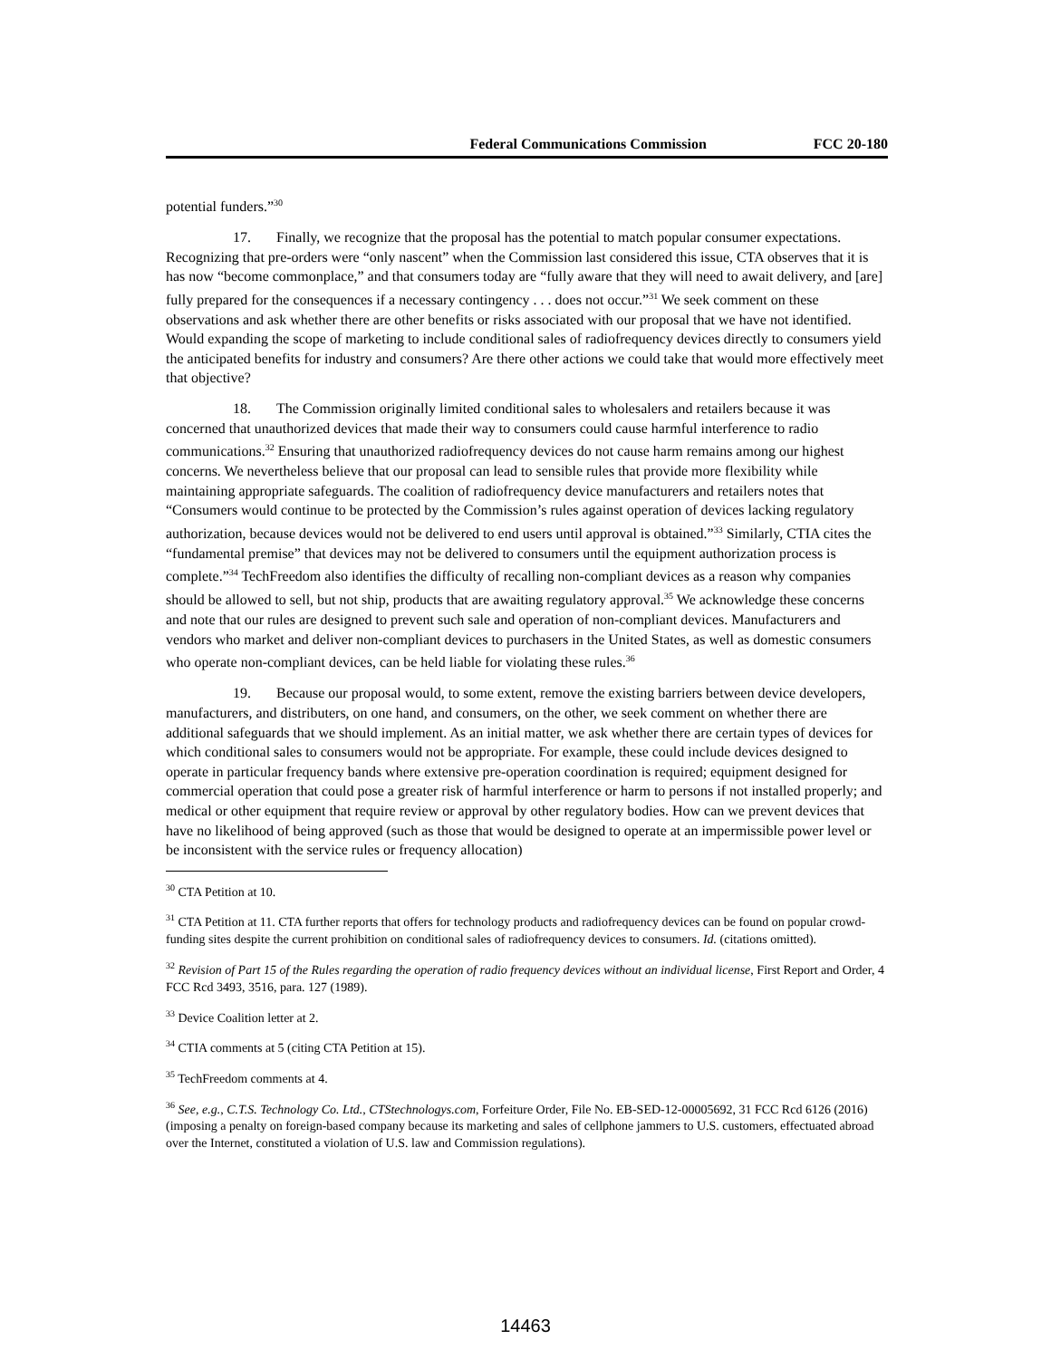Federal Communications Commission FCC 20-180
potential funders.”<sup>30</sup>
17. Finally, we recognize that the proposal has the potential to match popular consumer expectations. Recognizing that pre-orders were “only nascent” when the Commission last considered this issue, CTA observes that it is has now “become commonplace,” and that consumers today are “fully aware that they will need to await delivery, and [are] fully prepared for the consequences if a necessary contingency . . . does not occur.”<sup>31</sup> We seek comment on these observations and ask whether there are other benefits or risks associated with our proposal that we have not identified. Would expanding the scope of marketing to include conditional sales of radiofrequency devices directly to consumers yield the anticipated benefits for industry and consumers? Are there other actions we could take that would more effectively meet that objective?
18. The Commission originally limited conditional sales to wholesalers and retailers because it was concerned that unauthorized devices that made their way to consumers could cause harmful interference to radio communications.<sup>32</sup> Ensuring that unauthorized radiofrequency devices do not cause harm remains among our highest concerns. We nevertheless believe that our proposal can lead to sensible rules that provide more flexibility while maintaining appropriate safeguards. The coalition of radiofrequency device manufacturers and retailers notes that “Consumers would continue to be protected by the Commission’s rules against operation of devices lacking regulatory authorization, because devices would not be delivered to end users until approval is obtained.”<sup>33</sup> Similarly, CTIA cites the “fundamental premise” that devices may not be delivered to consumers until the equipment authorization process is complete.”<sup>34</sup> TechFreedom also identifies the difficulty of recalling non-compliant devices as a reason why companies should be allowed to sell, but not ship, products that are awaiting regulatory approval.<sup>35</sup> We acknowledge these concerns and note that our rules are designed to prevent such sale and operation of non-compliant devices. Manufacturers and vendors who market and deliver non-compliant devices to purchasers in the United States, as well as domestic consumers who operate non-compliant devices, can be held liable for violating these rules.<sup>36</sup>
19. Because our proposal would, to some extent, remove the existing barriers between device developers, manufacturers, and distributers, on one hand, and consumers, on the other, we seek comment on whether there are additional safeguards that we should implement. As an initial matter, we ask whether there are certain types of devices for which conditional sales to consumers would not be appropriate. For example, these could include devices designed to operate in particular frequency bands where extensive pre-operation coordination is required; equipment designed for commercial operation that could pose a greater risk of harmful interference or harm to persons if not installed properly; and medical or other equipment that require review or approval by other regulatory bodies. How can we prevent devices that have no likelihood of being approved (such as those that would be designed to operate at an impermissible power level or be inconsistent with the service rules or frequency allocation)
<sup>30</sup> CTA Petition at 10.
<sup>31</sup> CTA Petition at 11. CTA further reports that offers for technology products and radiofrequency devices can be found on popular crowd-funding sites despite the current prohibition on conditional sales of radiofrequency devices to consumers. Id. (citations omitted).
<sup>32</sup> Revision of Part 15 of the Rules regarding the operation of radio frequency devices without an individual license, First Report and Order, 4 FCC Rcd 3493, 3516, para. 127 (1989).
<sup>33</sup> Device Coalition letter at 2.
<sup>34</sup> CTIA comments at 5 (citing CTA Petition at 15).
<sup>35</sup> TechFreedom comments at 4.
<sup>36</sup> See, e.g., C.T.S. Technology Co. Ltd., CTStechnologys.com, Forfeiture Order, File No. EB-SED-12-00005692, 31 FCC Rcd 6126 (2016) (imposing a penalty on foreign-based company because its marketing and sales of cellphone jammers to U.S. customers, effectuated abroad over the Internet, constituted a violation of U.S. law and Commission regulations).
14463